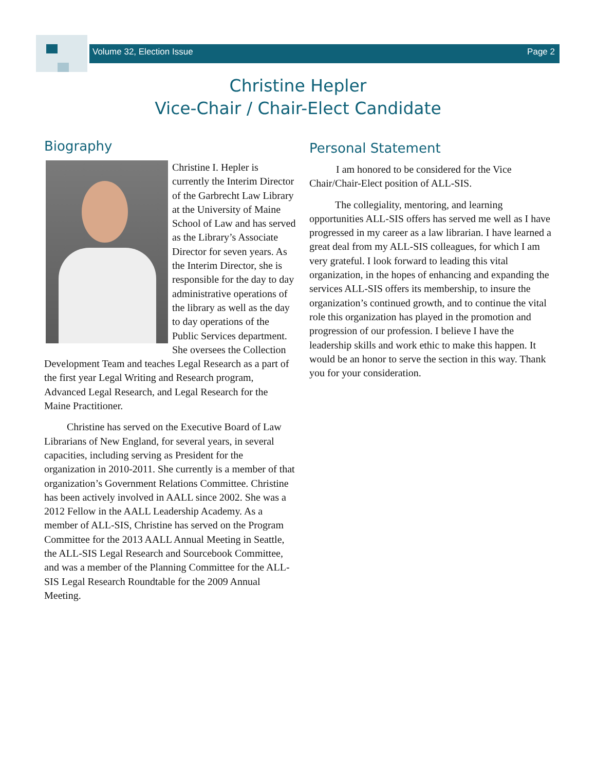Volume 32, Election Issue Page 2
Christine Hepler
Vice-Chair / Chair-Elect Candidate
Biography
Christine I. Hepler is currently the Interim Director of the Garbrecht Law Library at the University of Maine School of Law and has served as the Library’s Associate Director for seven years. As the Interim Director, she is responsible for the day to day administrative operations of the library as well as the day to day operations of the Public Services department. She oversees the Collection Development Team and teaches Legal Research as a part of the first year Legal Writing and Research program, Advanced Legal Research, and Legal Research for the Maine Practitioner.
Christine has served on the Executive Board of Law Librarians of New England, for several years, in several capacities, including serving as President for the organization in 2010-2011. She currently is a member of that organization’s Government Relations Committee. Christine has been actively involved in AALL since 2002. She was a 2012 Fellow in the AALL Leadership Academy. As a member of ALL-SIS, Christine has served on the Program Committee for the 2013 AALL Annual Meeting in Seattle, the ALL-SIS Legal Research and Sourcebook Committee, and was a member of the Planning Committee for the ALL-SIS Legal Research Roundtable for the 2009 Annual Meeting.
Personal Statement
I am honored to be considered for the Vice Chair/Chair-Elect position of ALL-SIS.
The collegiality, mentoring, and learning opportunities ALL-SIS offers has served me well as I have progressed in my career as a law librarian. I have learned a great deal from my ALL-SIS colleagues, for which I am very grateful. I look forward to leading this vital organization, in the hopes of enhancing and expanding the services ALL-SIS offers its membership, to insure the organization’s continued growth, and to continue the vital role this organization has played in the promotion and progression of our profession. I believe I have the leadership skills and work ethic to make this happen. It would be an honor to serve the section in this way. Thank you for your consideration.